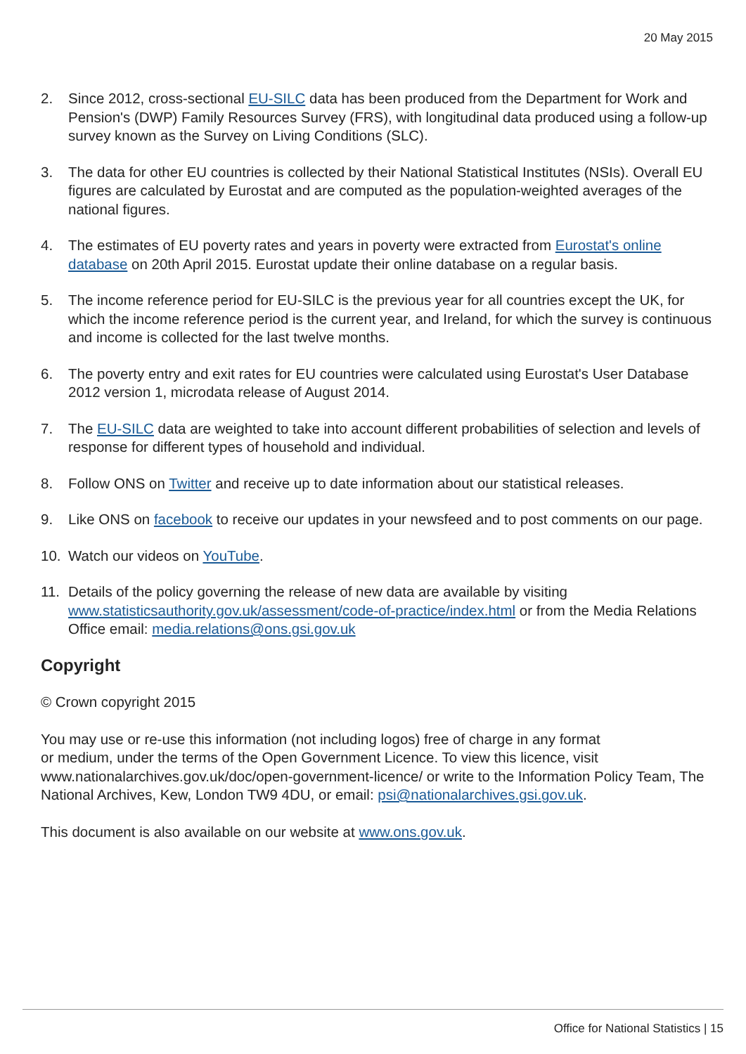20 May 2015
2. Since 2012, cross-sectional EU-SILC data has been produced from the Department for Work and Pension's (DWP) Family Resources Survey (FRS), with longitudinal data produced using a follow-up survey known as the Survey on Living Conditions (SLC).
3. The data for other EU countries is collected by their National Statistical Institutes (NSIs). Overall EU figures are calculated by Eurostat and are computed as the population-weighted averages of the national figures.
4. The estimates of EU poverty rates and years in poverty were extracted from Eurostat's online database on 20th April 2015. Eurostat update their online database on a regular basis.
5. The income reference period for EU-SILC is the previous year for all countries except the UK, for which the income reference period is the current year, and Ireland, for which the survey is continuous and income is collected for the last twelve months.
6. The poverty entry and exit rates for EU countries were calculated using Eurostat's User Database 2012 version 1, microdata release of August 2014.
7. The EU-SILC data are weighted to take into account different probabilities of selection and levels of response for different types of household and individual.
8. Follow ONS on Twitter and receive up to date information about our statistical releases.
9. Like ONS on facebook to receive our updates in your newsfeed and to post comments on our page.
10. Watch our videos on YouTube.
11. Details of the policy governing the release of new data are available by visiting www.statisticsauthority.gov.uk/assessment/code-of-practice/index.html or from the Media Relations Office email: media.relations@ons.gsi.gov.uk
Copyright
© Crown copyright 2015
You may use or re-use this information (not including logos) free of charge in any format
or medium, under the terms of the Open Government Licence. To view this licence, visit www.nationalarchives.gov.uk/doc/open-government-licence/ or write to the Information Policy Team, The National Archives, Kew, London TW9 4DU, or email: psi@nationalarchives.gsi.gov.uk.
This document is also available on our website at www.ons.gov.uk.
Office for National Statistics | 15